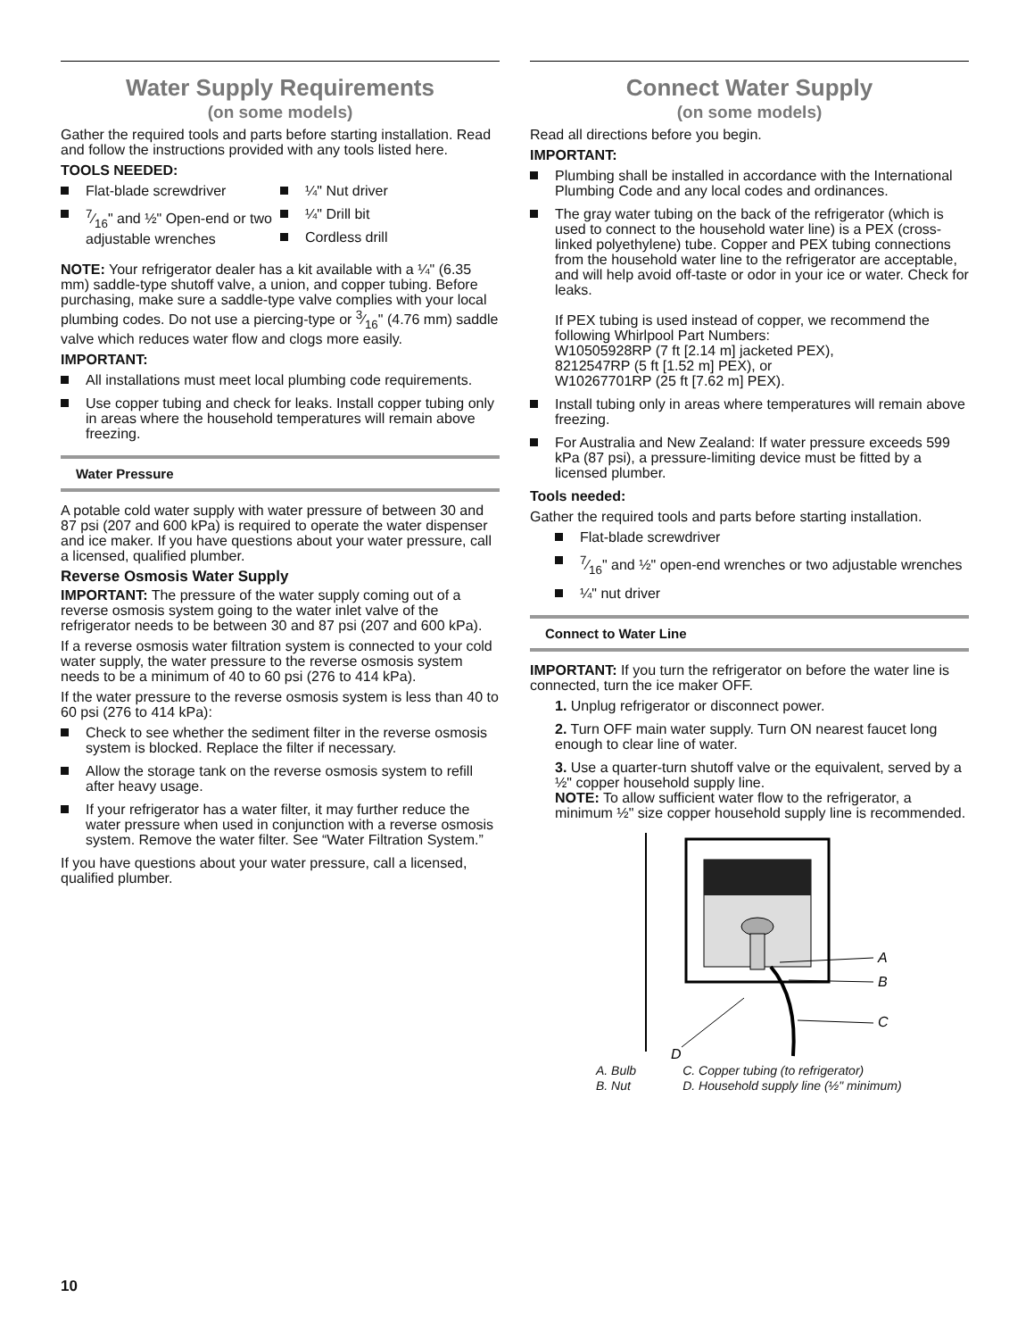Water Supply Requirements
(on some models)
Gather the required tools and parts before starting installation. Read and follow the instructions provided with any tools listed here.
TOOLS NEEDED:
Flat-blade screwdriver
7⁄16" and ½" Open-end or two adjustable wrenches
¼" Nut driver
¼" Drill bit
Cordless drill
NOTE: Your refrigerator dealer has a kit available with a ¼" (6.35 mm) saddle-type shutoff valve, a union, and copper tubing. Before purchasing, make sure a saddle-type valve complies with your local plumbing codes. Do not use a piercing-type or 3⁄16" (4.76 mm) saddle valve which reduces water flow and clogs more easily.
IMPORTANT:
All installations must meet local plumbing code requirements.
Use copper tubing and check for leaks. Install copper tubing only in areas where the household temperatures will remain above freezing.
Water Pressure
A potable cold water supply with water pressure of between 30 and 87 psi (207 and 600 kPa) is required to operate the water dispenser and ice maker. If you have questions about your water pressure, call a licensed, qualified plumber.
Reverse Osmosis Water Supply
IMPORTANT: The pressure of the water supply coming out of a reverse osmosis system going to the water inlet valve of the refrigerator needs to be between 30 and 87 psi (207 and 600 kPa).
If a reverse osmosis water filtration system is connected to your cold water supply, the water pressure to the reverse osmosis system needs to be a minimum of 40 to 60 psi (276 to 414 kPa).
If the water pressure to the reverse osmosis system is less than 40 to 60 psi (276 to 414 kPa):
Check to see whether the sediment filter in the reverse osmosis system is blocked. Replace the filter if necessary.
Allow the storage tank on the reverse osmosis system to refill after heavy usage.
If your refrigerator has a water filter, it may further reduce the water pressure when used in conjunction with a reverse osmosis system. Remove the water filter. See “Water Filtration System.”
If you have questions about your water pressure, call a licensed, qualified plumber.
Connect Water Supply
(on some models)
Read all directions before you begin.
IMPORTANT:
Plumbing shall be installed in accordance with the International Plumbing Code and any local codes and ordinances.
The gray water tubing on the back of the refrigerator (which is used to connect to the household water line) is a PEX (cross-linked polyethylene) tube. Copper and PEX tubing connections from the household water line to the refrigerator are acceptable, and will help avoid off-taste or odor in your ice or water. Check for leaks.
If PEX tubing is used instead of copper, we recommend the following Whirlpool Part Numbers:
W10505928RP (7 ft [2.14 m] jacketed PEX),
8212547RP (5 ft [1.52 m] PEX), or
W10267701RP (25 ft [7.62 m] PEX).
Install tubing only in areas where temperatures will remain above freezing.
For Australia and New Zealand: If water pressure exceeds 599 kPa (87 psi), a pressure-limiting device must be fitted by a licensed plumber.
Tools needed:
Gather the required tools and parts before starting installation.
Flat-blade screwdriver
7⁄16" and ½" open-end wrenches or two adjustable wrenches
¼" nut driver
Connect to Water Line
IMPORTANT: If you turn the refrigerator on before the water line is connected, turn the ice maker OFF.
1. Unplug refrigerator or disconnect power.
2. Turn OFF main water supply. Turn ON nearest faucet long enough to clear line of water.
3. Use a quarter-turn shutoff valve or the equivalent, served by a ½" copper household supply line.
NOTE: To allow sufficient water flow to the refrigerator, a minimum ½" size copper household supply line is recommended.
A
B
C
D
A. Bulb
B. Nut
C. Copper tubing (to refrigerator)
D. Household supply line (½" minimum)
10